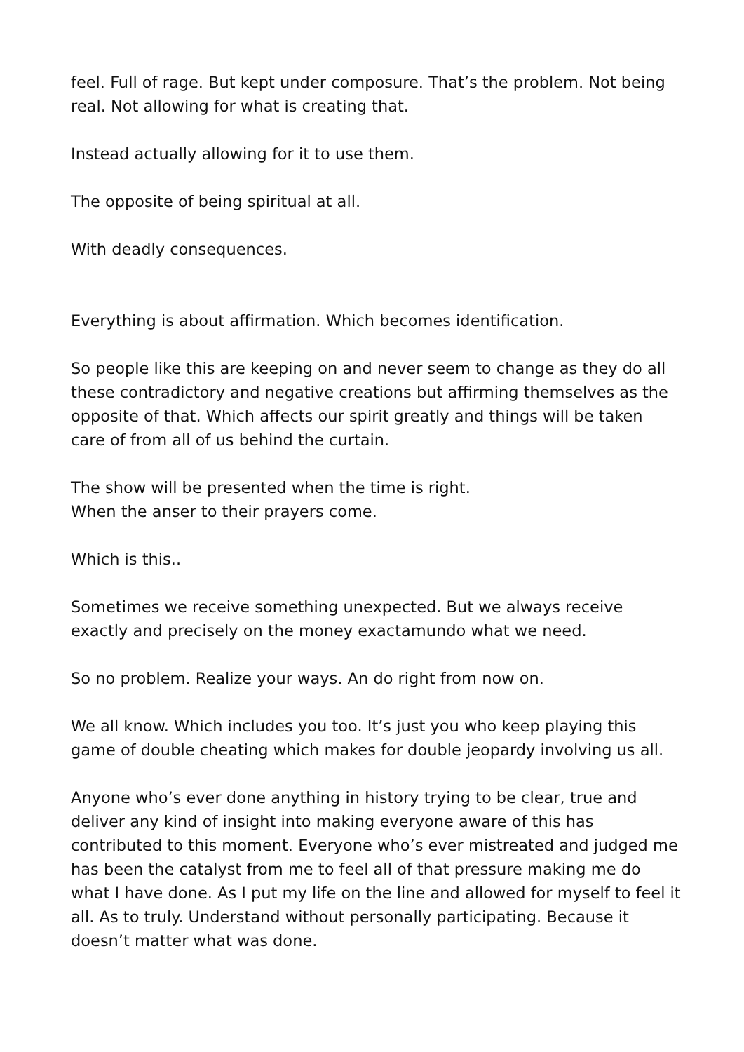feel. Full of rage. But kept under composure. That’s the problem. Not being real. Not allowing for what is creating that.
Instead actually allowing for it to use them.
The opposite of being spiritual at all.
With deadly consequences.
Everything is about affirmation. Which becomes identification.
So people like this are keeping on and never seem to change as they do all these contradictory and negative creations but affirming themselves as the opposite of that. Which affects our spirit greatly and things will be taken care of from all of us behind the curtain.
The show will be presented when the time is right.
When the anser to their prayers come.
Which is this..
Sometimes we receive something unexpected. But we always receive exactly and precisely on the money exactamundo what we need.
So no problem. Realize your ways. An do right from now on.
We all know. Which includes you too. It’s just you who keep playing this game of double cheating which makes for double jeopardy involving us all.
Anyone who’s ever done anything in history trying to be clear, true and deliver any kind of insight into making everyone aware of this has contributed to this moment. Everyone who’s ever mistreated and judged me has been the catalyst from me to feel all of that pressure making me do what I have done. As I put my life on the line and allowed for myself to feel it all. As to truly. Understand without personally participating. Because it doesn’t matter what was done.